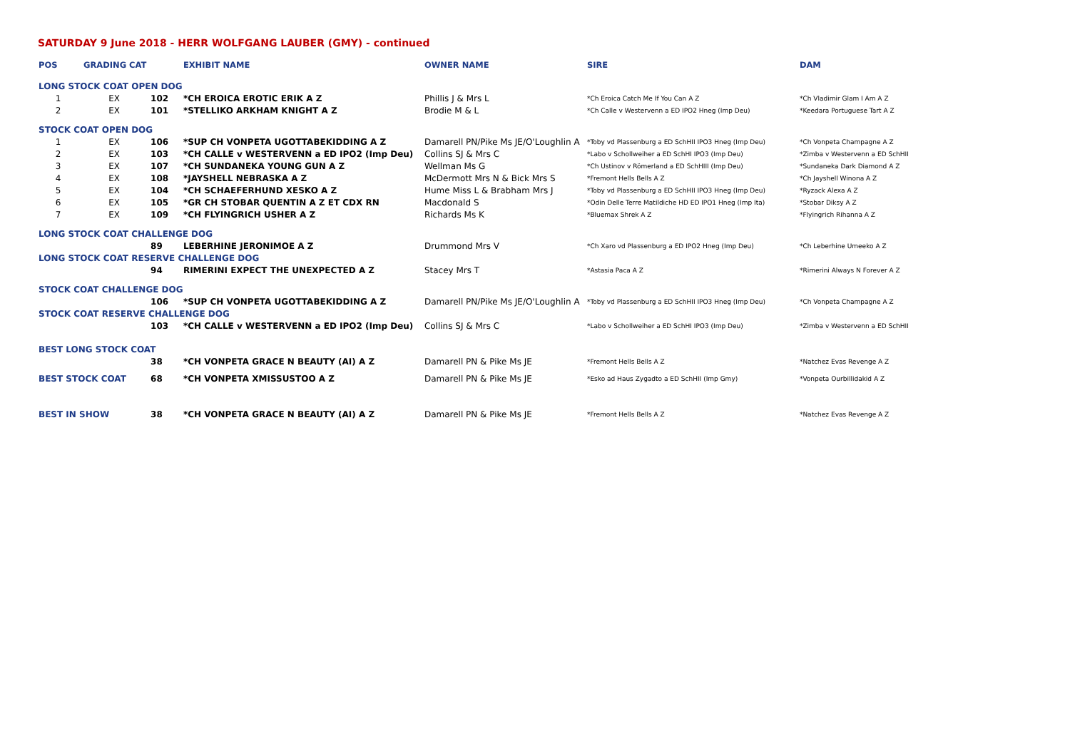SATURDAY 9 June 2018 - HERR WOLFGANG LAUBER (GMY) - continued
| POS | GRADING CAT | | EXHIBIT NAME | OWNER NAME | SIRE | DAM |
| --- | --- | --- | --- | --- | --- | --- |
| LONG STOCK COAT OPEN DOG | | | | | | |
| 1 | EX | 102 | *CH EROICA EROTIC ERIK A Z | Phillis J & Mrs L | *Ch Eroica Catch Me If You Can A Z | *Ch Vladimir Glam I Am A Z |
| 2 | EX | 101 | *STELLIKO ARKHAM KNIGHT A Z | Brodie M & L | *Ch Calle v Westervenn a ED IPO2 Hneg (Imp Deu) | *Keedara Portuguese Tart A Z |
| STOCK COAT OPEN DOG | | | | | | |
| 1 | EX | 106 | *SUP CH VONPETA UGOTTABEKIDDING A Z | Damarell PN/Pike Ms JE/O'Loughlin A | *Toby vd Plassenburg a ED SchHII IPO3 Hneg (Imp Deu) | *Ch Vonpeta Champagne A Z |
| 2 | EX | 103 | *CH CALLE v WESTERVENN a ED IPO2 (Imp Deu) | Collins SJ & Mrs C | *Labo v Schollweiher a ED SchHI IPO3 (Imp Deu) | *Zimba v Westervenn a ED SchHII |
| 3 | EX | 107 | *CH SUNDANEKA YOUNG GUN A Z | Wellman Ms G | *Ch Ustinov v Römerland a ED SchHIII (Imp Deu) | *Sundaneka Dark Diamond A Z |
| 4 | EX | 108 | *JAYSHELL NEBRASKA A Z | McDermott Mrs N & Bick Mrs S | *Fremont Hells Bells A Z | *Ch Jayshell Winona A Z |
| 5 | EX | 104 | *CH SCHAEFERHUND XESKO A Z | Hume Miss L & Brabham Mrs J | *Toby vd Plassenburg a ED SchHII IPO3 Hneg (Imp Deu) | *Ryzack Alexa A Z |
| 6 | EX | 105 | *GR CH STOBAR QUENTIN A Z ET CDX RN | Macdonald S | *Odin Delle Terre Matildiche HD ED IPO1 Hneg (Imp Ita) | *Stobar Diksy A Z |
| 7 | EX | 109 | *CH FLYINGRICH USHER A Z | Richards Ms K | *Bluemax Shrek A Z | *Flyingrich Rihanna A Z |
| LONG STOCK COAT CHALLENGE DOG | | | | | | |
| | | 89 | LEBERHINE JERONIMOE A Z | Drummond Mrs V | *Ch Xaro vd Plassenburg a ED IPO2 Hneg (Imp Deu) | *Ch Leberhine Umeeko A Z |
| LONG STOCK COAT RESERVE CHALLENGE DOG | | | | | | |
| | | 94 | RIMERINI EXPECT THE UNEXPECTED A Z | Stacey Mrs T | *Astasia Paca A Z | *Rimerini Always N Forever A Z |
| STOCK COAT CHALLENGE DOG | | | | | | |
| | | 106 | *SUP CH VONPETA UGOTTABEKIDDING A Z | Damarell PN/Pike Ms JE/O'Loughlin A | *Toby vd Plassenburg a ED SchHII IPO3 Hneg (Imp Deu) | *Ch Vonpeta Champagne A Z |
| STOCK COAT RESERVE CHALLENGE DOG | | | | | | |
| | | 103 | *CH CALLE v WESTERVENN a ED IPO2 (Imp Deu) | Collins SJ & Mrs C | *Labo v Schollweiher a ED SchHI IPO3 (Imp Deu) | *Zimba v Westervenn a ED SchHII |
| BEST LONG STOCK COAT | | | | | | |
| | | 38 | *CH VONPETA GRACE N BEAUTY (AI) A Z | Damarell PN & Pike Ms JE | *Fremont Hells Bells A Z | *Natchez Evas Revenge A Z |
| BEST STOCK COAT | | 68 | *CH VONPETA XMISSUSTOO A Z | Damarell PN & Pike Ms JE | *Esko ad Haus Zygadto a ED SchHII (Imp Gmy) | *Vonpeta Ourbillidakid A Z |
| BEST IN SHOW | | 38 | *CH VONPETA GRACE N BEAUTY (AI) A Z | Damarell PN & Pike Ms JE | *Fremont Hells Bells A Z | *Natchez Evas Revenge A Z |